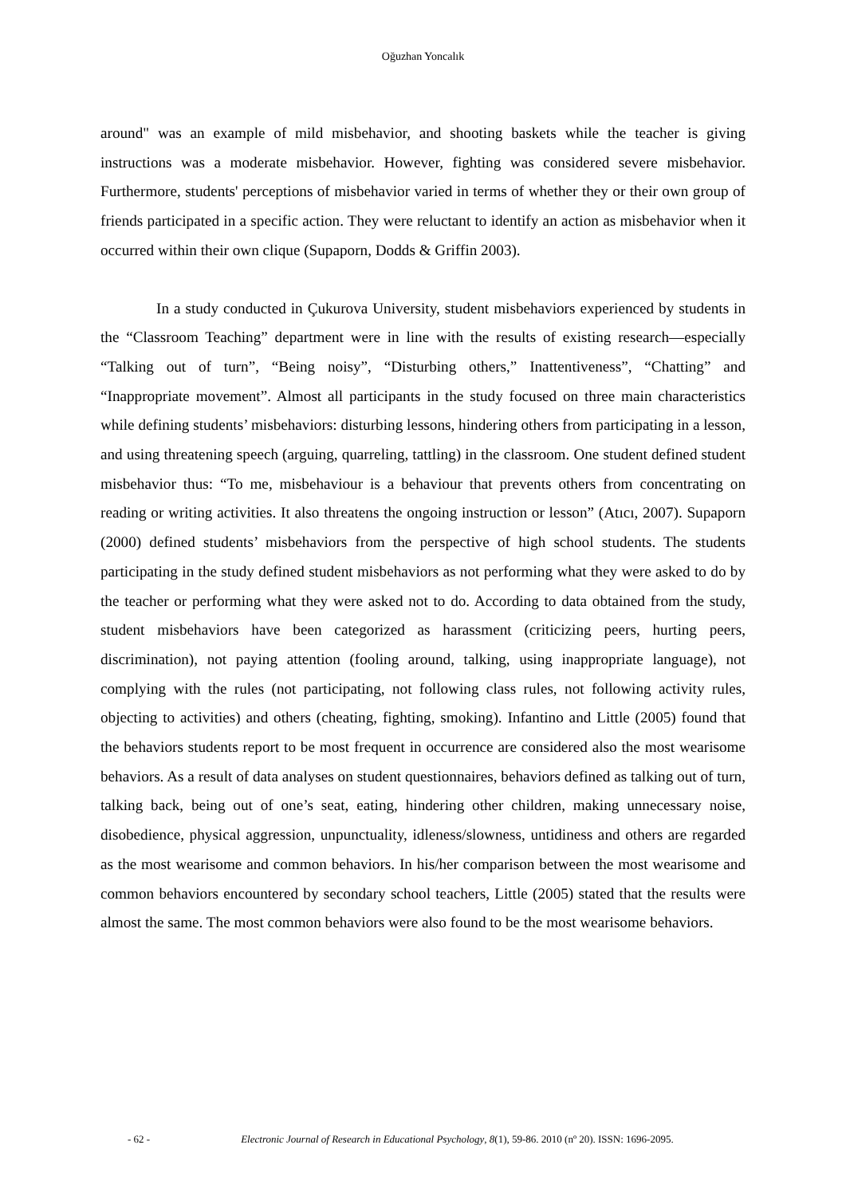Oğuzhan Yoncalık
around" was an example of mild misbehavior, and shooting baskets while the teacher is giving instructions was a moderate misbehavior. However, fighting was considered severe misbehavior. Furthermore, students' perceptions of misbehavior varied in terms of whether they or their own group of friends participated in a specific action. They were reluctant to identify an action as misbehavior when it occurred within their own clique (Supaporn, Dodds & Griffin 2003).
In a study conducted in Çukurova University, student misbehaviors experienced by students in the “Classroom Teaching” department were in line with the results of existing research—especially “Talking out of turn”, “Being noisy”, “Disturbing others,” Inattentiveness”, “Chatting” and “Inappropriate movement”. Almost all participants in the study focused on three main characteristics while defining students’ misbehaviors: disturbing lessons, hindering others from participating in a lesson, and using threatening speech (arguing, quarreling, tattling) in the classroom. One student defined student misbehavior thus: “To me, misbehaviour is a behaviour that prevents others from concentrating on reading or writing activities. It also threatens the ongoing instruction or lesson” (Atıcı, 2007). Supaporn (2000) defined students’ misbehaviors from the perspective of high school students. The students participating in the study defined student misbehaviors as not performing what they were asked to do by the teacher or performing what they were asked not to do. According to data obtained from the study, student misbehaviors have been categorized as harassment (criticizing peers, hurting peers, discrimination), not paying attention (fooling around, talking, using inappropriate language), not complying with the rules (not participating, not following class rules, not following activity rules, objecting to activities) and others (cheating, fighting, smoking). Infantino and Little (2005) found that the behaviors students report to be most frequent in occurrence are considered also the most wearisome behaviors. As a result of data analyses on student questionnaires, behaviors defined as talking out of turn, talking back, being out of one’s seat, eating, hindering other children, making unnecessary noise, disobedience, physical aggression, unpunctuality, idleness/slowness, untidiness and others are regarded as the most wearisome and common behaviors. In his/her comparison between the most wearisome and common behaviors encountered by secondary school teachers, Little (2005) stated that the results were almost the same. The most common behaviors were also found to be the most wearisome behaviors.
- 62 - Electronic Journal of Research in Educational Psychology, 8(1), 59-86. 2010 (nº 20). ISSN: 1696-2095.